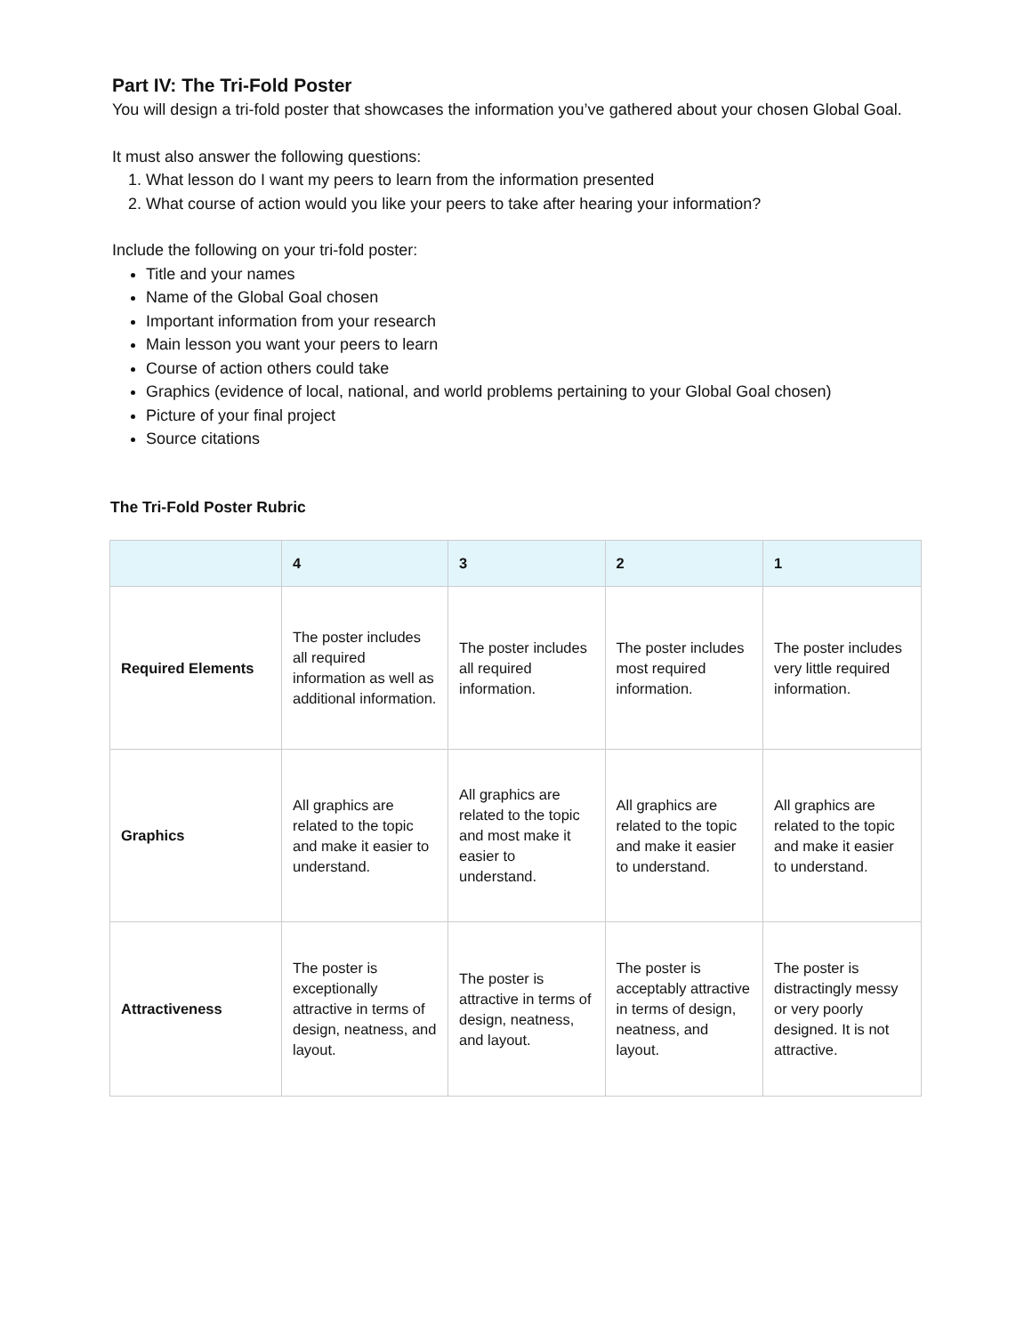Part IV: The Tri-Fold Poster
You will design a tri-fold poster that showcases the information you’ve gathered about your chosen Global Goal.
It must also answer the following questions:
1. What lesson do I want my peers to learn from the information presented
2. What course of action would you like your peers to take after hearing your information?
Include the following on your tri-fold poster:
Title and your names
Name of the Global Goal chosen
Important information from your research
Main lesson you want your peers to learn
Course of action others could take
Graphics (evidence of local, national, and world problems pertaining to your Global Goal chosen)
Picture of your final project
Source citations
The Tri-Fold Poster Rubric
| | 4 | 3 | 2 | 1 |
| --- | --- | --- | --- | --- |
| Required Elements | The poster includes all required information as well as additional information. | The poster includes all required information. | The poster includes most required information. | The poster includes very little required information. |
| Graphics | All graphics are related to the topic and make it easier to understand. | All graphics are related to the topic and most make it easier to understand. | All graphics are related to the topic and make it easier to understand. | All graphics are related to the topic and make it easier to understand. |
| Attractiveness | The poster is exceptionally attractive in terms of design, neatness, and layout. | The poster is attractive in terms of design, neatness, and layout. | The poster is acceptably attractive in terms of design, neatness, and layout. | The poster is distractingly messy or very poorly designed. It is not attractive. |